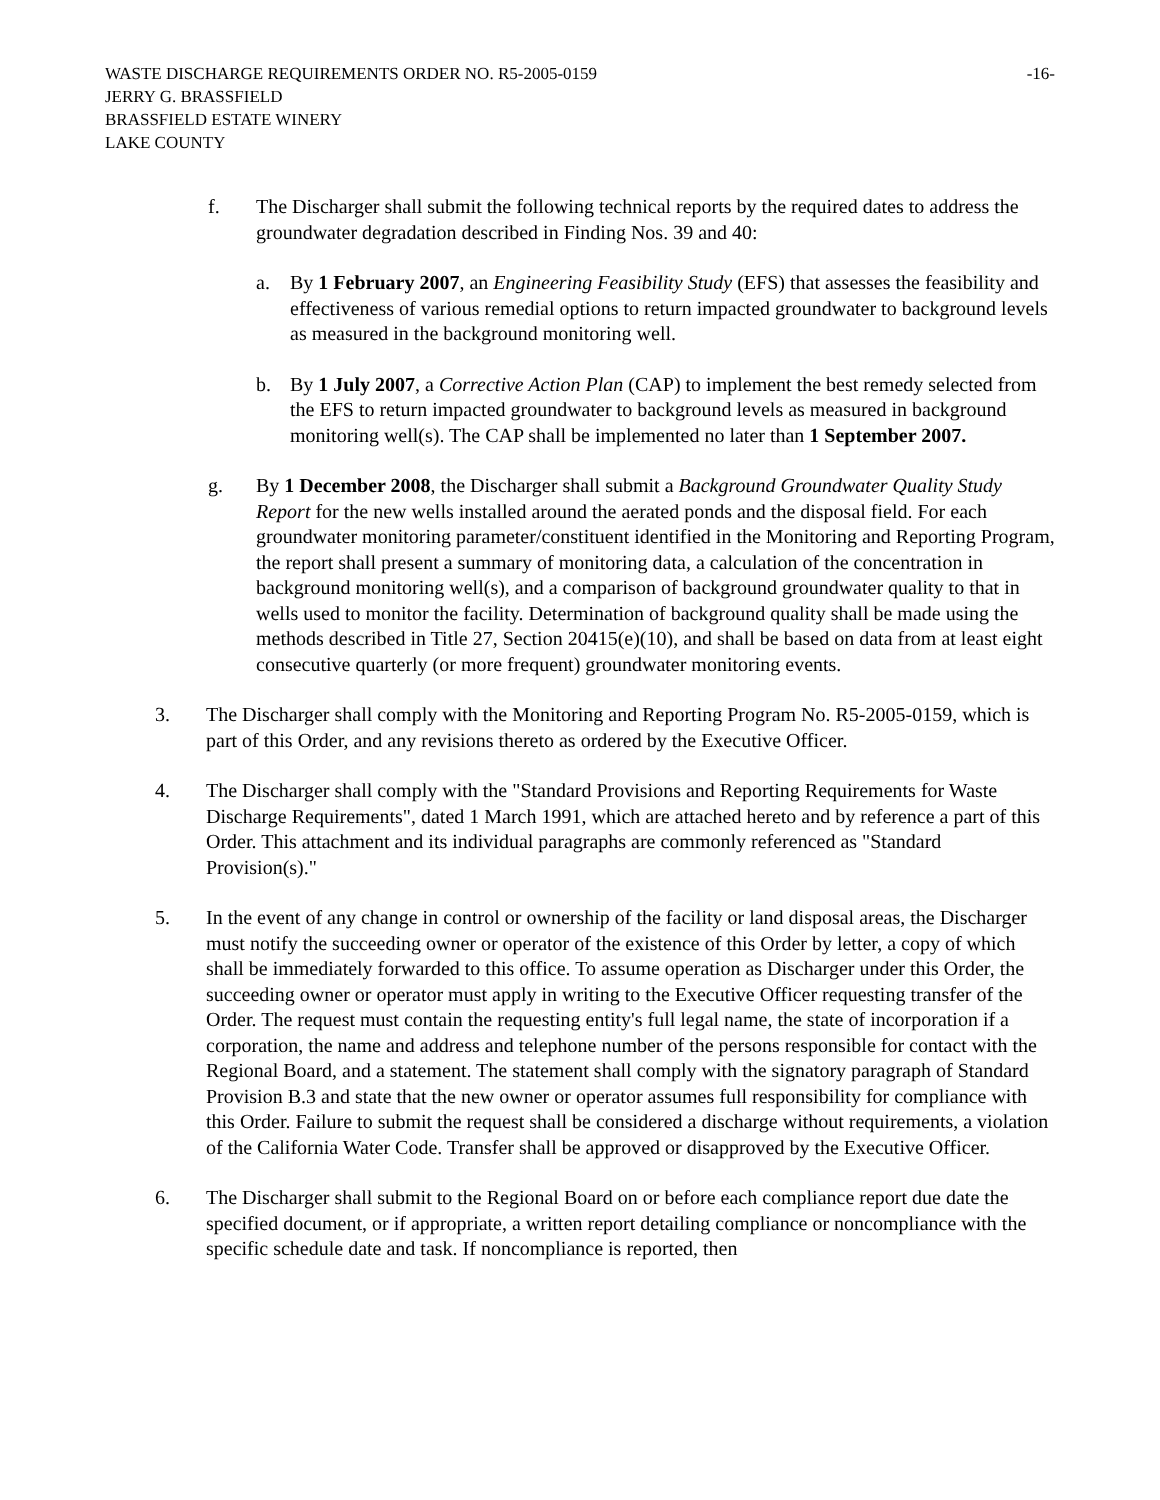WASTE DISCHARGE REQUIREMENTS ORDER NO. R5-2005-0159 -16-
JERRY G. BRASSFIELD
BRASSFIELD ESTATE WINERY
LAKE COUNTY
f. The Discharger shall submit the following technical reports by the required dates to address the groundwater degradation described in Finding Nos. 39 and 40:
a. By 1 February 2007, an Engineering Feasibility Study (EFS) that assesses the feasibility and effectiveness of various remedial options to return impacted groundwater to background levels as measured in the background monitoring well.
b. By 1 July 2007, a Corrective Action Plan (CAP) to implement the best remedy selected from the EFS to return impacted groundwater to background levels as measured in background monitoring well(s). The CAP shall be implemented no later than 1 September 2007.
g. By 1 December 2008, the Discharger shall submit a Background Groundwater Quality Study Report for the new wells installed around the aerated ponds and the disposal field. For each groundwater monitoring parameter/constituent identified in the Monitoring and Reporting Program, the report shall present a summary of monitoring data, a calculation of the concentration in background monitoring well(s), and a comparison of background groundwater quality to that in wells used to monitor the facility. Determination of background quality shall be made using the methods described in Title 27, Section 20415(e)(10), and shall be based on data from at least eight consecutive quarterly (or more frequent) groundwater monitoring events.
3. The Discharger shall comply with the Monitoring and Reporting Program No. R5-2005-0159, which is part of this Order, and any revisions thereto as ordered by the Executive Officer.
4. The Discharger shall comply with the "Standard Provisions and Reporting Requirements for Waste Discharge Requirements", dated 1 March 1991, which are attached hereto and by reference a part of this Order. This attachment and its individual paragraphs are commonly referenced as "Standard Provision(s)."
5. In the event of any change in control or ownership of the facility or land disposal areas, the Discharger must notify the succeeding owner or operator of the existence of this Order by letter, a copy of which shall be immediately forwarded to this office. To assume operation as Discharger under this Order, the succeeding owner or operator must apply in writing to the Executive Officer requesting transfer of the Order. The request must contain the requesting entity's full legal name, the state of incorporation if a corporation, the name and address and telephone number of the persons responsible for contact with the Regional Board, and a statement. The statement shall comply with the signatory paragraph of Standard Provision B.3 and state that the new owner or operator assumes full responsibility for compliance with this Order. Failure to submit the request shall be considered a discharge without requirements, a violation of the California Water Code. Transfer shall be approved or disapproved by the Executive Officer.
6. The Discharger shall submit to the Regional Board on or before each compliance report due date the specified document, or if appropriate, a written report detailing compliance or noncompliance with the specific schedule date and task. If noncompliance is reported, then